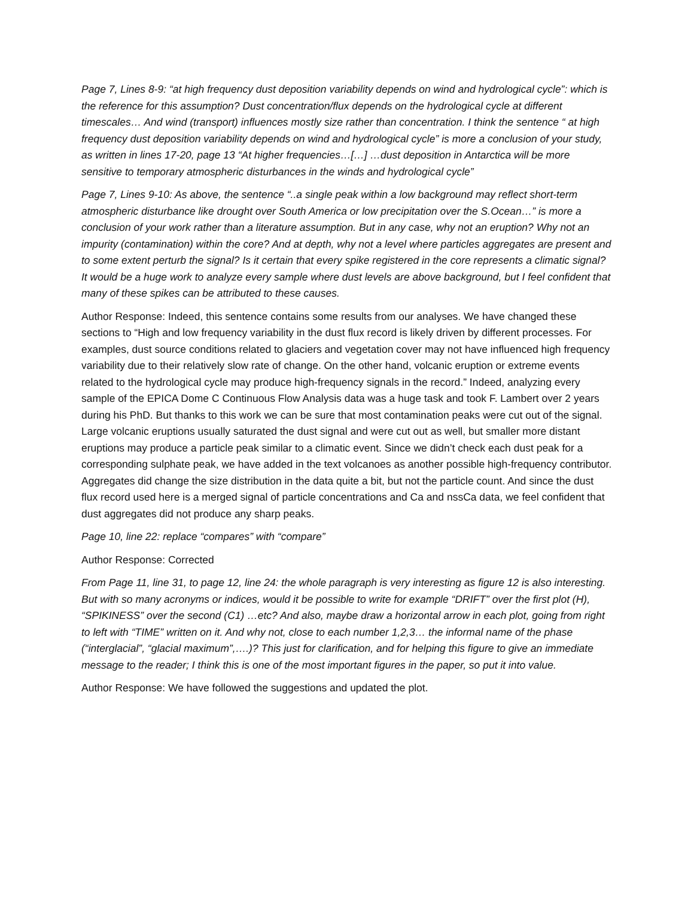Page 7, Lines 8-9: “at high frequency dust deposition variability depends on wind and hydrological cycle”: which is the reference for this assumption? Dust concentration/flux depends on the hydrological cycle at different timescales… And wind (transport) influences mostly size rather than concentration. I think the sentence “ at high frequency dust deposition variability depends on wind and hydrological cycle” is more a conclusion of your study, as written in lines 17-20, page 13 “At higher frequencies…[…] …dust deposition in Antarctica will be more sensitive to temporary atmospheric disturbances in the winds and hydrological cycle”
Page 7, Lines 9-10: As above, the sentence “..a single peak within a low background may reflect short-term atmospheric disturbance like drought over South America or low precipitation over the S.Ocean…” is more a conclusion of your work rather than a literature assumption. But in any case, why not an eruption? Why not an impurity (contamination) within the core? And at depth, why not a level where particles aggregates are present and to some extent perturb the signal? Is it certain that every spike registered in the core represents a climatic signal? It would be a huge work to analyze every sample where dust levels are above background, but I feel confident that many of these spikes can be attributed to these causes.
Author Response: Indeed, this sentence contains some results from our analyses. We have changed these sections to “High and low frequency variability in the dust flux record is likely driven by different processes. For examples, dust source conditions related to glaciers and vegetation cover may not have influenced high frequency variability due to their relatively slow rate of change. On the other hand, volcanic eruption or extreme events related to the hydrological cycle may produce high-frequency signals in the record.” Indeed, analyzing every sample of the EPICA Dome C Continuous Flow Analysis data was a huge task and took F. Lambert over 2 years during his PhD. But thanks to this work we can be sure that most contamination peaks were cut out of the signal. Large volcanic eruptions usually saturated the dust signal and were cut out as well, but smaller more distant eruptions may produce a particle peak similar to a climatic event. Since we didn’t check each dust peak for a corresponding sulphate peak, we have added in the text volcanoes as another possible high-frequency contributor. Aggregates did change the size distribution in the data quite a bit, but not the particle count. And since the dust flux record used here is a merged signal of particle concentrations and Ca and nssCa data, we feel confident that dust aggregates did not produce any sharp peaks.
Page 10, line 22: replace “compares” with “compare”
Author Response: Corrected
From Page 11, line 31, to page 12, line 24: the whole paragraph is very interesting as figure 12 is also interesting. But with so many acronyms or indices, would it be possible to write for example “DRIFT” over the first plot (H), “SPIKINESS” over the second (C1) …etc? And also, maybe draw a horizontal arrow in each plot, going from right to left with “TIME” written on it. And why not, close to each number 1,2,3… the informal name of the phase (“interglacial”, “glacial maximum”,….)? This just for clarification, and for helping this figure to give an immediate message to the reader; I think this is one of the most important figures in the paper, so put it into value.
Author Response: We have followed the suggestions and updated the plot.